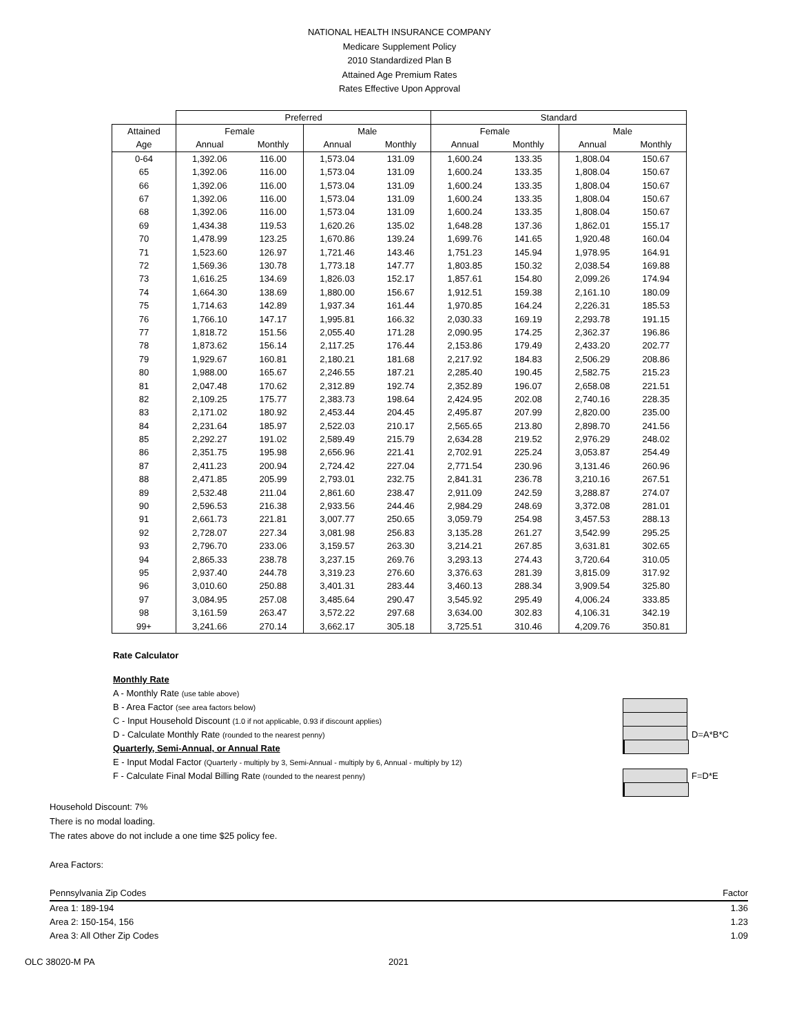NATIONAL HEALTH INSURANCE COMPANY
Medicare Supplement Policy
2010 Standardized Plan B
Attained Age Premium Rates
Rates Effective Upon Approval
| | Preferred | | | | Standard | | | |
| --- | --- | --- | --- | --- | --- | --- | --- | --- |
| Attained | Female | | Male | | Female | | Male | |
| Age | Annual | Monthly | Annual | Monthly | Annual | Monthly | Annual | Monthly |
| 0-64 | 1,392.06 | 116.00 | 1,573.04 | 131.09 | 1,600.24 | 133.35 | 1,808.04 | 150.67 |
| 65 | 1,392.06 | 116.00 | 1,573.04 | 131.09 | 1,600.24 | 133.35 | 1,808.04 | 150.67 |
| 66 | 1,392.06 | 116.00 | 1,573.04 | 131.09 | 1,600.24 | 133.35 | 1,808.04 | 150.67 |
| 67 | 1,392.06 | 116.00 | 1,573.04 | 131.09 | 1,600.24 | 133.35 | 1,808.04 | 150.67 |
| 68 | 1,392.06 | 116.00 | 1,573.04 | 131.09 | 1,600.24 | 133.35 | 1,808.04 | 150.67 |
| 69 | 1,434.38 | 119.53 | 1,620.26 | 135.02 | 1,648.28 | 137.36 | 1,862.01 | 155.17 |
| 70 | 1,478.99 | 123.25 | 1,670.86 | 139.24 | 1,699.76 | 141.65 | 1,920.48 | 160.04 |
| 71 | 1,523.60 | 126.97 | 1,721.46 | 143.46 | 1,751.23 | 145.94 | 1,978.95 | 164.91 |
| 72 | 1,569.36 | 130.78 | 1,773.18 | 147.77 | 1,803.85 | 150.32 | 2,038.54 | 169.88 |
| 73 | 1,616.25 | 134.69 | 1,826.03 | 152.17 | 1,857.61 | 154.80 | 2,099.26 | 174.94 |
| 74 | 1,664.30 | 138.69 | 1,880.00 | 156.67 | 1,912.51 | 159.38 | 2,161.10 | 180.09 |
| 75 | 1,714.63 | 142.89 | 1,937.34 | 161.44 | 1,970.85 | 164.24 | 2,226.31 | 185.53 |
| 76 | 1,766.10 | 147.17 | 1,995.81 | 166.32 | 2,030.33 | 169.19 | 2,293.78 | 191.15 |
| 77 | 1,818.72 | 151.56 | 2,055.40 | 171.28 | 2,090.95 | 174.25 | 2,362.37 | 196.86 |
| 78 | 1,873.62 | 156.14 | 2,117.25 | 176.44 | 2,153.86 | 179.49 | 2,433.20 | 202.77 |
| 79 | 1,929.67 | 160.81 | 2,180.21 | 181.68 | 2,217.92 | 184.83 | 2,506.29 | 208.86 |
| 80 | 1,988.00 | 165.67 | 2,246.55 | 187.21 | 2,285.40 | 190.45 | 2,582.75 | 215.23 |
| 81 | 2,047.48 | 170.62 | 2,312.89 | 192.74 | 2,352.89 | 196.07 | 2,658.08 | 221.51 |
| 82 | 2,109.25 | 175.77 | 2,383.73 | 198.64 | 2,424.95 | 202.08 | 2,740.16 | 228.35 |
| 83 | 2,171.02 | 180.92 | 2,453.44 | 204.45 | 2,495.87 | 207.99 | 2,820.00 | 235.00 |
| 84 | 2,231.64 | 185.97 | 2,522.03 | 210.17 | 2,565.65 | 213.80 | 2,898.70 | 241.56 |
| 85 | 2,292.27 | 191.02 | 2,589.49 | 215.79 | 2,634.28 | 219.52 | 2,976.29 | 248.02 |
| 86 | 2,351.75 | 195.98 | 2,656.96 | 221.41 | 2,702.91 | 225.24 | 3,053.87 | 254.49 |
| 87 | 2,411.23 | 200.94 | 2,724.42 | 227.04 | 2,771.54 | 230.96 | 3,131.46 | 260.96 |
| 88 | 2,471.85 | 205.99 | 2,793.01 | 232.75 | 2,841.31 | 236.78 | 3,210.16 | 267.51 |
| 89 | 2,532.48 | 211.04 | 2,861.60 | 238.47 | 2,911.09 | 242.59 | 3,288.87 | 274.07 |
| 90 | 2,596.53 | 216.38 | 2,933.56 | 244.46 | 2,984.29 | 248.69 | 3,372.08 | 281.01 |
| 91 | 2,661.73 | 221.81 | 3,007.77 | 250.65 | 3,059.79 | 254.98 | 3,457.53 | 288.13 |
| 92 | 2,728.07 | 227.34 | 3,081.98 | 256.83 | 3,135.28 | 261.27 | 3,542.99 | 295.25 |
| 93 | 2,796.70 | 233.06 | 3,159.57 | 263.30 | 3,214.21 | 267.85 | 3,631.81 | 302.65 |
| 94 | 2,865.33 | 238.78 | 3,237.15 | 269.76 | 3,293.13 | 274.43 | 3,720.64 | 310.05 |
| 95 | 2,937.40 | 244.78 | 3,319.23 | 276.60 | 3,376.63 | 281.39 | 3,815.09 | 317.92 |
| 96 | 3,010.60 | 250.88 | 3,401.31 | 283.44 | 3,460.13 | 288.34 | 3,909.54 | 325.80 |
| 97 | 3,084.95 | 257.08 | 3,485.64 | 290.47 | 3,545.92 | 295.49 | 4,006.24 | 333.85 |
| 98 | 3,161.59 | 263.47 | 3,572.22 | 297.68 | 3,634.00 | 302.83 | 4,106.31 | 342.19 |
| 99+ | 3,241.66 | 270.14 | 3,662.17 | 305.18 | 3,725.51 | 310.46 | 4,209.76 | 350.81 |
Rate Calculator
Monthly Rate
A - Monthly Rate (use table above)
B - Area Factor (see area factors below)
C - Input Household Discount (1.0 if not applicable, 0.93 if discount applies)
D - Calculate Monthly Rate (rounded to the nearest penny) D=A*B*C
Quarterly, Semi-Annual, or Annual Rate
E - Input Modal Factor (Quarterly - multiply by 3, Semi-Annual - multiply by 6, Annual - multiply by 12)
F - Calculate Final Modal Billing Rate (rounded to the nearest penny) F=D*E
Household Discount: 7%
There is no modal loading.
The rates above do not include a one time $25 policy fee.
Area Factors:
| Pennsylvania Zip Codes | Factor |
| Area 1: 189-194 | 1.36 |
| Area 2: 150-154, 156 | 1.23 |
| Area 3: All Other Zip Codes | 1.09 |
OLC 38020-M PA 2021